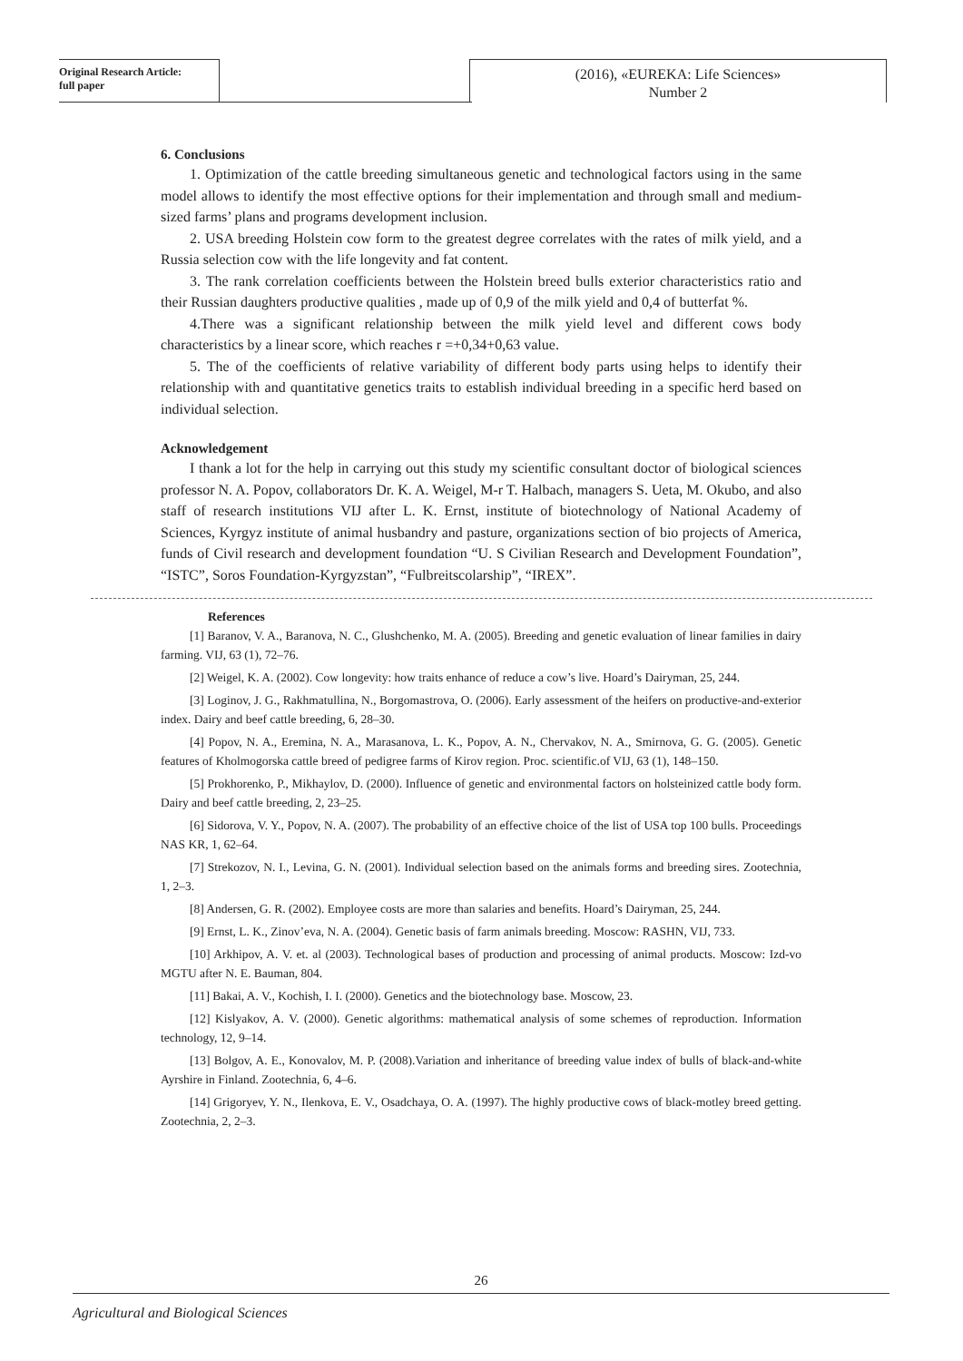Original Research Article:
full paper
(2016), «EUREKA: Life Sciences»
Number 2
6. Conclusions
1. Optimization of the cattle breeding simultaneous genetic and technological factors using in the same model allows to identify the most effective options for their implementation and through small and medium-sized farms’ plans and programs development inclusion.
2. USA breeding Holstein cow form to the greatest degree correlates with the rates of milk yield, and a Russia selection cow with the life longevity and fat content.
3. The rank correlation coefficients between the Holstein breed bulls exterior characteristics ratio and their Russian daughters productive qualities , made up of 0,9 of the milk yield and 0,4 of butterfat %.
4.There was a significant relationship between the milk yield level and different cows body characteristics by a linear score, which reaches r =+0,34+0,63 value.
5. The of the coefficients of relative variability of different body parts using helps to identify their relationship with and quantitative genetics traits to establish individual breeding in a specific herd based on individual selection.
Acknowledgement
I thank a lot for the help in carrying out this study my scientific consultant doctor of biological sciences professor N. A. Popov, collaborators Dr. K. A. Weigel, M-r T. Halbach, managers S. Ueta, M. Okubo, and also staff of research institutions VIJ after L. K. Ernst, institute of biotechnology of National Academy of Sciences, Kyrgyz institute of animal husbandry and pasture, organizations section of bio projects of America, funds of Civil research and development foundation “U. S Civilian Research and Development Foundation”, “ISTC”, Soros Foundation-Kyrgyzstan”, “Fulbreitscolarship”, “IREX”.
References
[1] Baranov, V. A., Baranova, N. C., Glushchenko, M. A. (2005). Breeding and genetic evaluation of linear families in dairy farming. VIJ, 63 (1), 72–76.
[2] Weigel, K. A. (2002). Cow longevity: how traits enhance of reduce a cow’s live. Hoard’s Dairyman, 25, 244.
[3] Loginov, J. G., Rakhmatullina, N., Borgomastrova, O. (2006). Early assessment of the heifers on productive-and-exterior index. Dairy and beef cattle breeding, 6, 28–30.
[4] Popov, N. A., Eremina, N. A., Marasanova, L. K., Popov, A. N., Chervakov, N. A., Smirnova, G. G. (2005). Genetic features of Kholmogorska cattle breed of pedigree farms of Kirov region. Proc. scientific.of VIJ, 63 (1), 148–150.
[5] Prokhorenko, P., Mikhaylov, D. (2000). Influence of genetic and environmental factors on holsteinized cattle body form. Dairy and beef cattle breeding, 2, 23–25.
[6] Sidorova, V. Y., Popov, N. A. (2007). The probability of an effective choice of the list of USA top 100 bulls. Proceedings NAS KR, 1, 62–64.
[7] Strekozov, N. I., Levina, G. N. (2001). Individual selection based on the animals forms and breeding sires. Zootechnia, 1, 2–3.
[8] Andersen, G. R. (2002). Employee costs are more than salaries and benefits. Hoard’s Dairyman, 25, 244.
[9] Ernst, L. K., Zinov’eva, N. A. (2004). Genetic basis of farm animals breeding. Moscow: RASHN, VIJ, 733.
[10] Arkhipov, A. V. et. al (2003). Technological bases of production and processing of animal products. Moscow: Izd-vo MGTU after N. E. Bauman, 804.
[11] Bakai, A. V., Kochish, I. I. (2000). Genetics and the biotechnology base. Moscow, 23.
[12] Kislyakov, A. V. (2000). Genetic algorithms: mathematical analysis of some schemes of reproduction. Information technology, 12, 9–14.
[13] Bolgov, A. E., Konovalov, M. P. (2008).Variation and inheritance of breeding value index of bulls of black-and-white Ayrshire in Finland. Zootechnia, 6, 4–6.
[14] Grigoryev, Y. N., Ilenkova, E. V., Osadchaya, O. A. (1997). The highly productive cows of black-motley breed getting. Zootechnia, 2, 2–3.
26
Agricultural and Biological Sciences